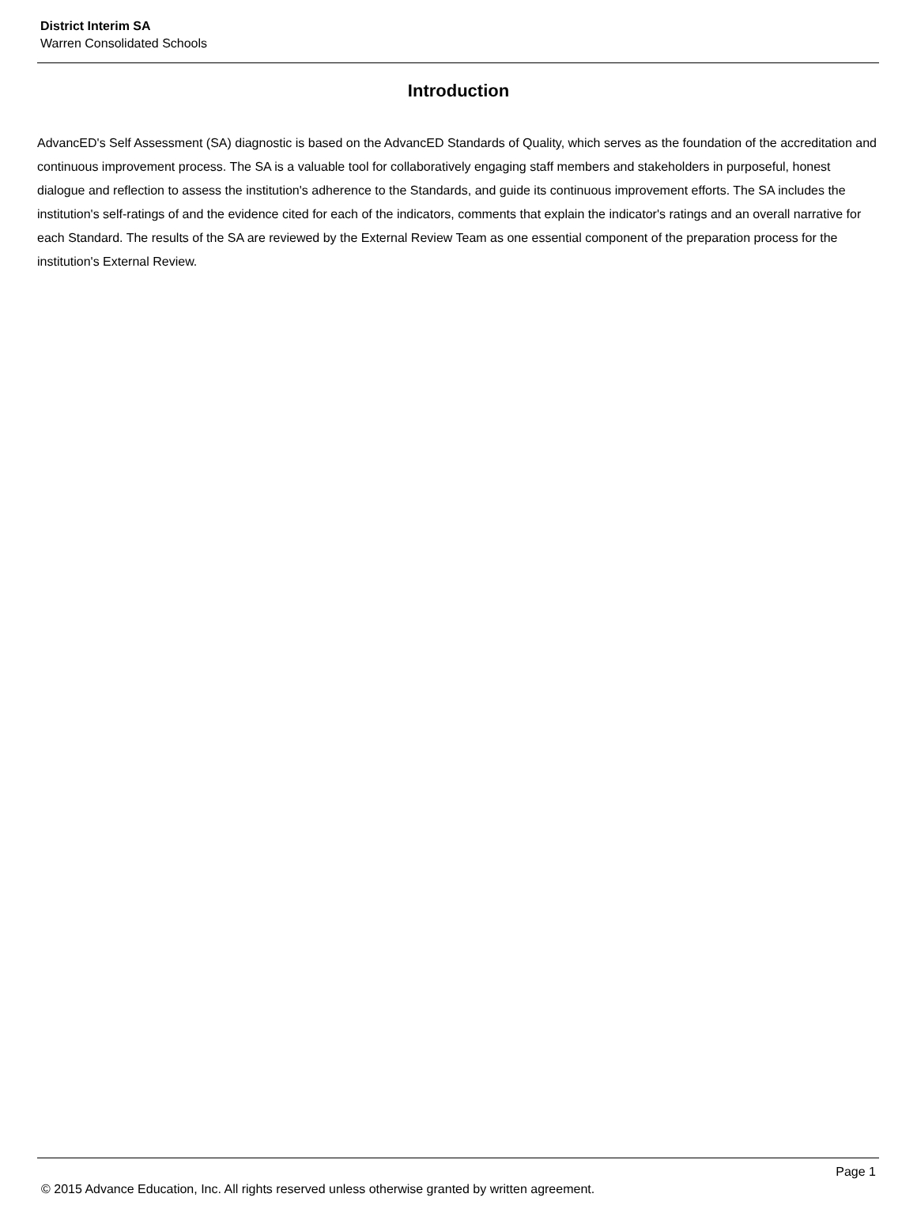District Interim SA
Warren Consolidated Schools
Introduction
AdvancED's Self Assessment (SA) diagnostic is based on the AdvancED Standards of Quality, which serves as the foundation of the accreditation and continuous improvement process. The SA is a valuable tool for collaboratively engaging staff members and stakeholders in purposeful, honest dialogue and reflection to assess the institution's adherence to the Standards, and guide its continuous improvement efforts. The SA includes the institution's self-ratings of and the evidence cited for each of the indicators, comments that explain the indicator's ratings and an overall narrative for each Standard. The results of the SA are reviewed by the External Review Team as one essential component of the preparation process for the institution's External Review.
Page 1
© 2015 Advance Education, Inc. All rights reserved unless otherwise granted by written agreement.